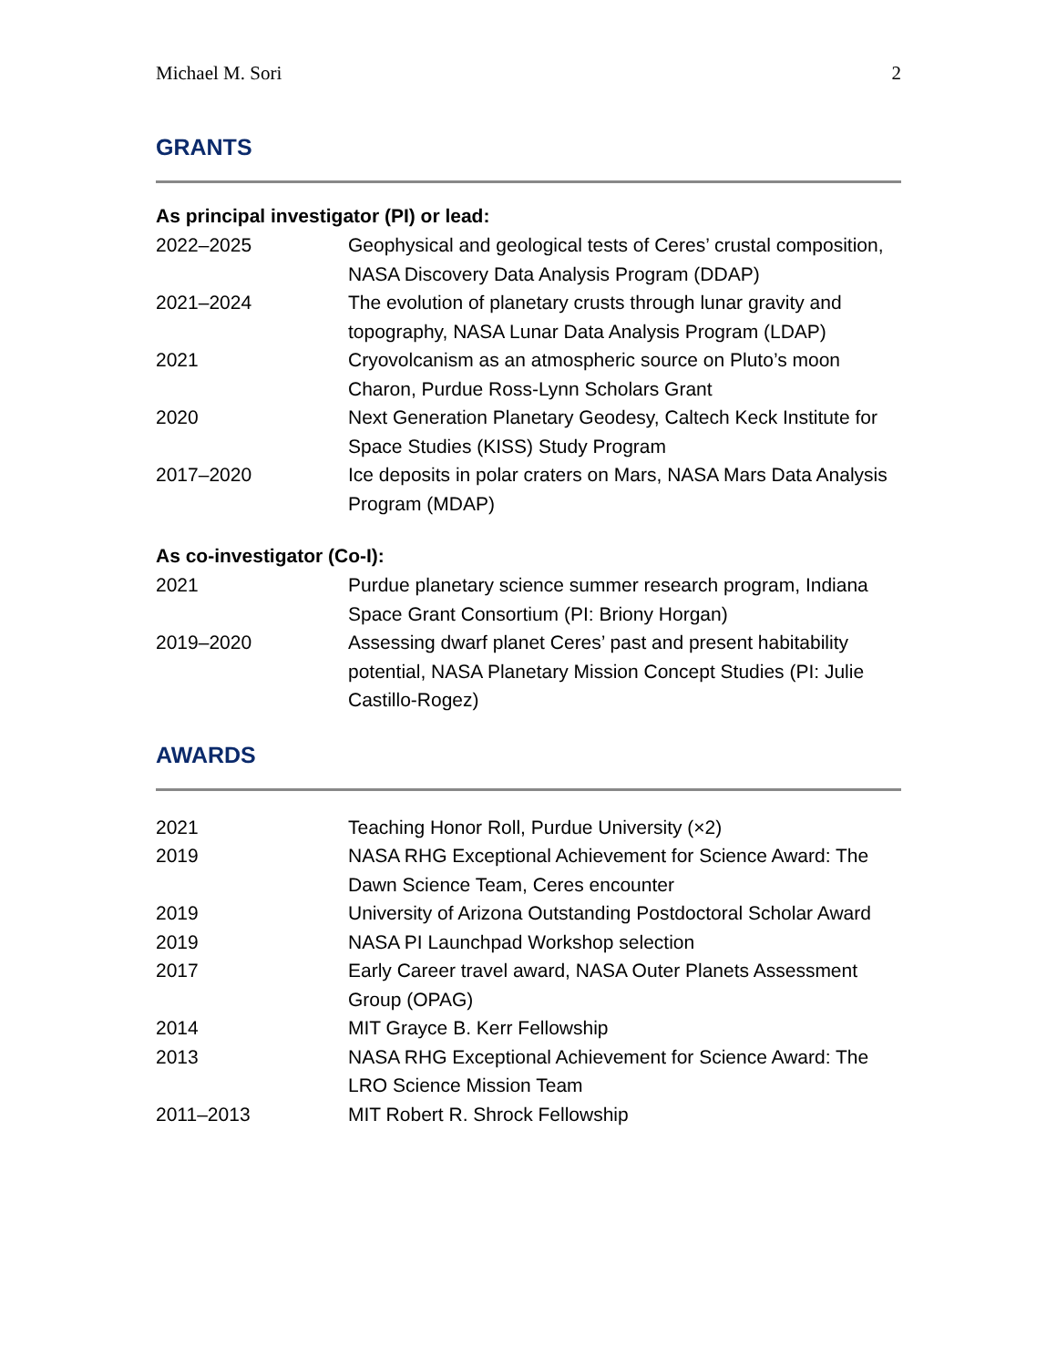Michael M. Sori 2
GRANTS
As principal investigator (PI) or lead:
2022–2025 Geophysical and geological tests of Ceres’ crustal composition, NASA Discovery Data Analysis Program (DDAP)
2021–2024 The evolution of planetary crusts through lunar gravity and topography, NASA Lunar Data Analysis Program (LDAP)
2021 Cryovolcanism as an atmospheric source on Pluto’s moon Charon, Purdue Ross-Lynn Scholars Grant
2020 Next Generation Planetary Geodesy, Caltech Keck Institute for Space Studies (KISS) Study Program
2017–2020 Ice deposits in polar craters on Mars, NASA Mars Data Analysis Program (MDAP)
As co-investigator (Co-I):
2021 Purdue planetary science summer research program, Indiana Space Grant Consortium (PI: Briony Horgan)
2019–2020 Assessing dwarf planet Ceres’ past and present habitability potential, NASA Planetary Mission Concept Studies (PI: Julie Castillo-Rogez)
AWARDS
2021 Teaching Honor Roll, Purdue University (×2)
2019 NASA RHG Exceptional Achievement for Science Award: The Dawn Science Team, Ceres encounter
2019 University of Arizona Outstanding Postdoctoral Scholar Award
2019 NASA PI Launchpad Workshop selection
2017 Early Career travel award, NASA Outer Planets Assessment Group (OPAG)
2014 MIT Grayce B. Kerr Fellowship
2013 NASA RHG Exceptional Achievement for Science Award: The LRO Science Mission Team
2011–2013 MIT Robert R. Shrock Fellowship